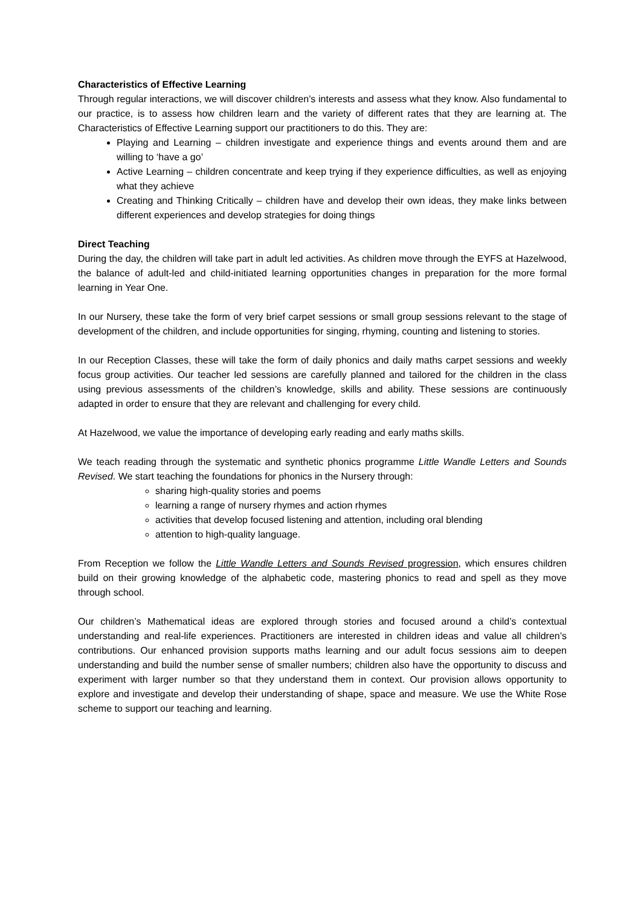Characteristics of Effective Learning
Through regular interactions, we will discover children’s interests and assess what they know. Also fundamental to our practice, is to assess how children learn and the variety of different rates that they are learning at. The Characteristics of Effective Learning support our practitioners to do this. They are:
Playing and Learning – children investigate and experience things and events around them and are willing to ‘have a go’
Active Learning – children concentrate and keep trying if they experience difficulties, as well as enjoying what they achieve
Creating and Thinking Critically – children have and develop their own ideas, they make links between different experiences and develop strategies for doing things
Direct Teaching
During the day, the children will take part in adult led activities. As children move through the EYFS at Hazelwood, the balance of adult-led and child-initiated learning opportunities changes in preparation for the more formal learning in Year One.
In our Nursery, these take the form of very brief carpet sessions or small group sessions relevant to the stage of development of the children, and include opportunities for singing, rhyming, counting and listening to stories.
In our Reception Classes, these will take the form of daily phonics and daily maths carpet sessions and weekly focus group activities. Our teacher led sessions are carefully planned and tailored for the children in the class using previous assessments of the children’s knowledge, skills and ability. These sessions are continuously adapted in order to ensure that they are relevant and challenging for every child.
At Hazelwood, we value the importance of developing early reading and early maths skills.
We teach reading through the systematic and synthetic phonics programme Little Wandle Letters and Sounds Revised. We start teaching the foundations for phonics in the Nursery through:
sharing high-quality stories and poems
learning a range of nursery rhymes and action rhymes
activities that develop focused listening and attention, including oral blending
attention to high-quality language.
From Reception we follow the Little Wandle Letters and Sounds Revised progression, which ensures children build on their growing knowledge of the alphabetic code, mastering phonics to read and spell as they move through school.
Our children’s Mathematical ideas are explored through stories and focused around a child’s contextual understanding and real-life experiences. Practitioners are interested in children ideas and value all children’s contributions. Our enhanced provision supports maths learning and our adult focus sessions aim to deepen understanding and build the number sense of smaller numbers; children also have the opportunity to discuss and experiment with larger number so that they understand them in context. Our provision allows opportunity to explore and investigate and develop their understanding of shape, space and measure. We use the White Rose scheme to support our teaching and learning.